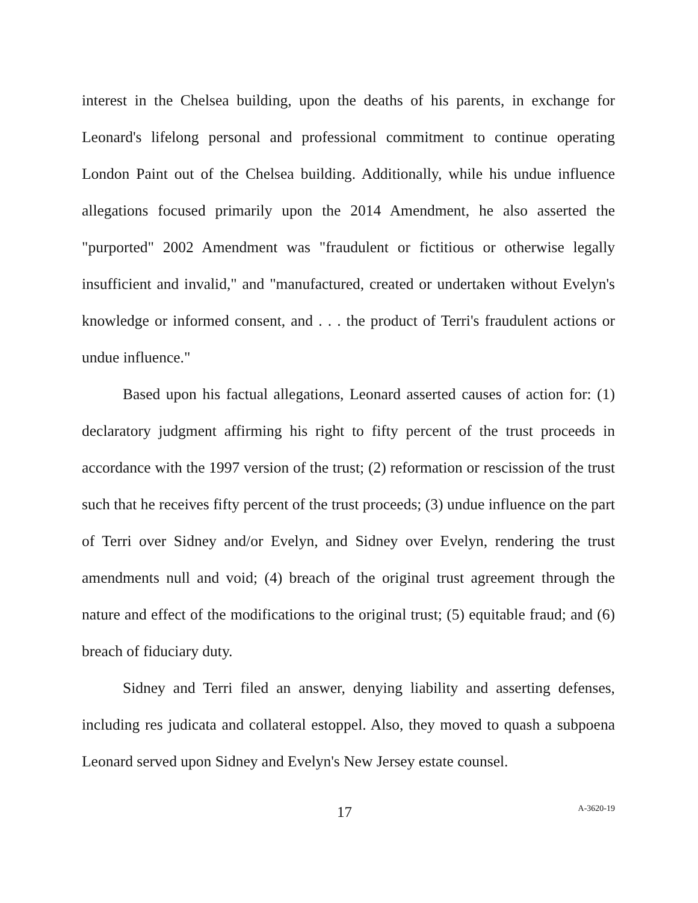interest in the Chelsea building, upon the deaths of his parents, in exchange for Leonard's lifelong personal and professional commitment to continue operating London Paint out of the Chelsea building. Additionally, while his undue influence allegations focused primarily upon the 2014 Amendment, he also asserted the "purported" 2002 Amendment was "fraudulent or fictitious or otherwise legally insufficient and invalid," and "manufactured, created or undertaken without Evelyn's knowledge or informed consent, and . . . the product of Terri's fraudulent actions or undue influence."
Based upon his factual allegations, Leonard asserted causes of action for: (1) declaratory judgment affirming his right to fifty percent of the trust proceeds in accordance with the 1997 version of the trust; (2) reformation or rescission of the trust such that he receives fifty percent of the trust proceeds; (3) undue influence on the part of Terri over Sidney and/or Evelyn, and Sidney over Evelyn, rendering the trust amendments null and void; (4) breach of the original trust agreement through the nature and effect of the modifications to the original trust; (5) equitable fraud; and (6) breach of fiduciary duty.
Sidney and Terri filed an answer, denying liability and asserting defenses, including res judicata and collateral estoppel. Also, they moved to quash a subpoena Leonard served upon Sidney and Evelyn's New Jersey estate counsel.
17 A-3620-19